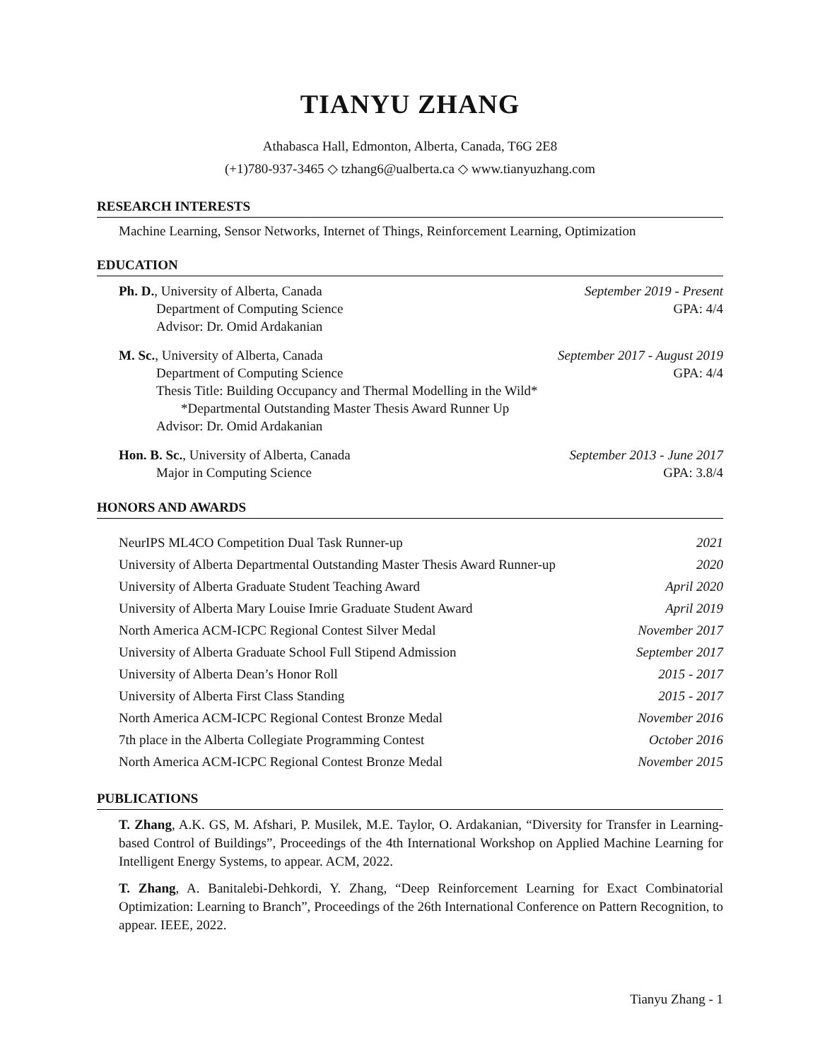TIANYU ZHANG
Athabasca Hall, Edmonton, Alberta, Canada, T6G 2E8
(+1)780-937-3465 ◇ tzhang6@ualberta.ca ◇ www.tianyuzhang.com
RESEARCH INTERESTS
Machine Learning, Sensor Networks, Internet of Things, Reinforcement Learning, Optimization
EDUCATION
Ph. D., University of Alberta, Canada September 2019 - Present
Department of Computing Science GPA: 4/4
Advisor: Dr. Omid Ardakanian
M. Sc., University of Alberta, Canada September 2017 - August 2019
Department of Computing Science GPA: 4/4
Thesis Title: Building Occupancy and Thermal Modelling in the Wild*
*Departmental Outstanding Master Thesis Award Runner Up
Advisor: Dr. Omid Ardakanian
Hon. B. Sc., University of Alberta, Canada September 2013 - June 2017
Major in Computing Science GPA: 3.8/4
HONORS AND AWARDS
NeurIPS ML4CO Competition Dual Task Runner-up 2021
University of Alberta Departmental Outstanding Master Thesis Award Runner-up 2020
University of Alberta Graduate Student Teaching Award April 2020
University of Alberta Mary Louise Imrie Graduate Student Award April 2019
North America ACM-ICPC Regional Contest Silver Medal November 2017
University of Alberta Graduate School Full Stipend Admission September 2017
University of Alberta Dean’s Honor Roll 2015 - 2017
University of Alberta First Class Standing 2015 - 2017
North America ACM-ICPC Regional Contest Bronze Medal November 2016
7th place in the Alberta Collegiate Programming Contest October 2016
North America ACM-ICPC Regional Contest Bronze Medal November 2015
PUBLICATIONS
T. Zhang, A.K. GS, M. Afshari, P. Musilek, M.E. Taylor, O. Ardakanian, “Diversity for Transfer in Learning-based Control of Buildings”, Proceedings of the 4th International Workshop on Applied Machine Learning for Intelligent Energy Systems, to appear. ACM, 2022.
T. Zhang, A. Banitalebi-Dehkordi, Y. Zhang, “Deep Reinforcement Learning for Exact Combinatorial Optimization: Learning to Branch”, Proceedings of the 26th International Conference on Pattern Recognition, to appear. IEEE, 2022.
Tianyu Zhang - 1